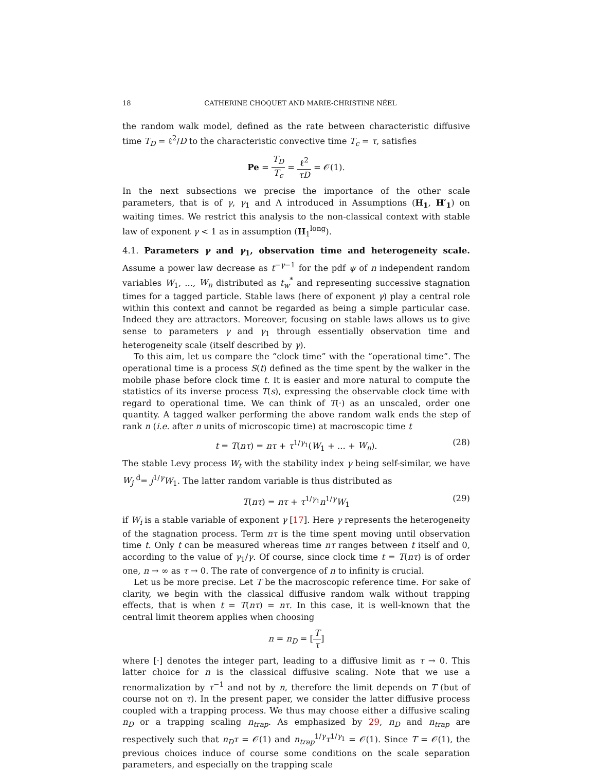18 CATHERINE CHOQUET AND MARIE-CHRISTINE NÉEL
the random walk model, defined as the rate between characteristic diffusive time T<sub>D</sub> = ℓ<sup>2</sup>/D to the characteristic convective time T<sub>c</sub> = τ, satisfies
Pe = T<sub>D</sub> T<sub>c</sub> = ℓ<sup>2</sup> τD = 𝒪(1).
In the next subsections we precise the importance of the other scale parameters, that is of γ, γ<sub>1</sub> and Λ introduced in Assumptions (H<sub>1</sub>, H′<sub>1</sub>) on waiting times. We restrict this analysis to the non-classical context with stable law of exponent γ < 1 as in assumption (H<sub>1</sub><sup>long</sup>).
4.1. Parameters γ and γ<sub>1</sub>, observation time and heterogeneity scale. Assume a power law decrease as t<sup>−γ−1</sup> for the pdf ψ of n independent random variables W<sub>1</sub>, ..., W<sub>n</sub> distributed as t<sub>w</sub><sup>*</sup> and representing successive stagnation times for a tagged particle. Stable laws (here of exponent γ) play a central role within this context and cannot be regarded as being a simple particular case. Indeed they are attractors. Moreover, focusing on stable laws allows us to give sense to parameters γ and γ<sub>1</sub> through essentially observation time and heterogeneity scale (itself described by γ).
To this aim, let us compare the “clock time” with the “operational time”. The operational time is a process S(t) defined as the time spent by the walker in the mobile phase before clock time t. It is easier and more natural to compute the statistics of its inverse process T(s), expressing the observable clock time with regard to operational time. We can think of T(·) as an unscaled, order one quantity. A tagged walker performing the above random walk ends the step of rank n (i.e. after n units of microscopic time) at macroscopic time t
t = T(nτ) = nτ + τ<sup>1/γ<sub>1</sub></sup>(W<sub>1</sub> + ... + W<sub>n</sub>). (28)
The stable Levy process W<sub>t</sub> with the stability index γ being self-similar, we have W<sub>j</sub> <sup>d</sup>= j<sup>1/γ</sup>W<sub>1</sub>. The latter random variable is thus distributed as
T(nτ) = nτ + τ<sup>1/γ<sub>1</sub></sup>n<sup>1/γ</sup>W<sub>1</sub> (29)
if W<sub>i</sub> is a stable variable of exponent γ [17]. Here γ represents the heterogeneity of the stagnation process. Term nτ is the time spent moving until observation time t. Only t can be measured whereas time nτ ranges between t itself and 0, according to the value of γ<sub>1</sub>/γ. Of course, since clock time t = T(nτ) is of order one, n → ∞ as τ → 0. The rate of convergence of n to infinity is crucial.
Let us be more precise. Let T be the macroscopic reference time. For sake of clarity, we begin with the classical diffusive random walk without trapping effects, that is when t = T(nτ) = nτ. In this case, it is well-known that the central limit theorem applies when choosing
n = n<sub>D</sub> = [T τ]
where [·] denotes the integer part, leading to a diffusive limit as τ → 0. This latter choice for n is the classical diffusive scaling. Note that we use a renormalization by τ<sup>−1</sup> and not by n, therefore the limit depends on T (but of course not on τ). In the present paper, we consider the latter diffusive process coupled with a trapping process. We thus may choose either a diffusive scaling n<sub>D</sub> or a trapping scaling n<sub>trap</sub>. As emphasized by 29, n<sub>D</sub> and n<sub>trap</sub> are respectively such that n<sub>D</sub>τ = 𝒪(1) and n<sub>trap</sub><sup>1/γ</sup>τ<sup>1/γ<sub>1</sub></sup> = 𝒪(1). Since T = 𝒪(1), the previous choices induce of course some conditions on the scale separation parameters, and especially on the trapping scale